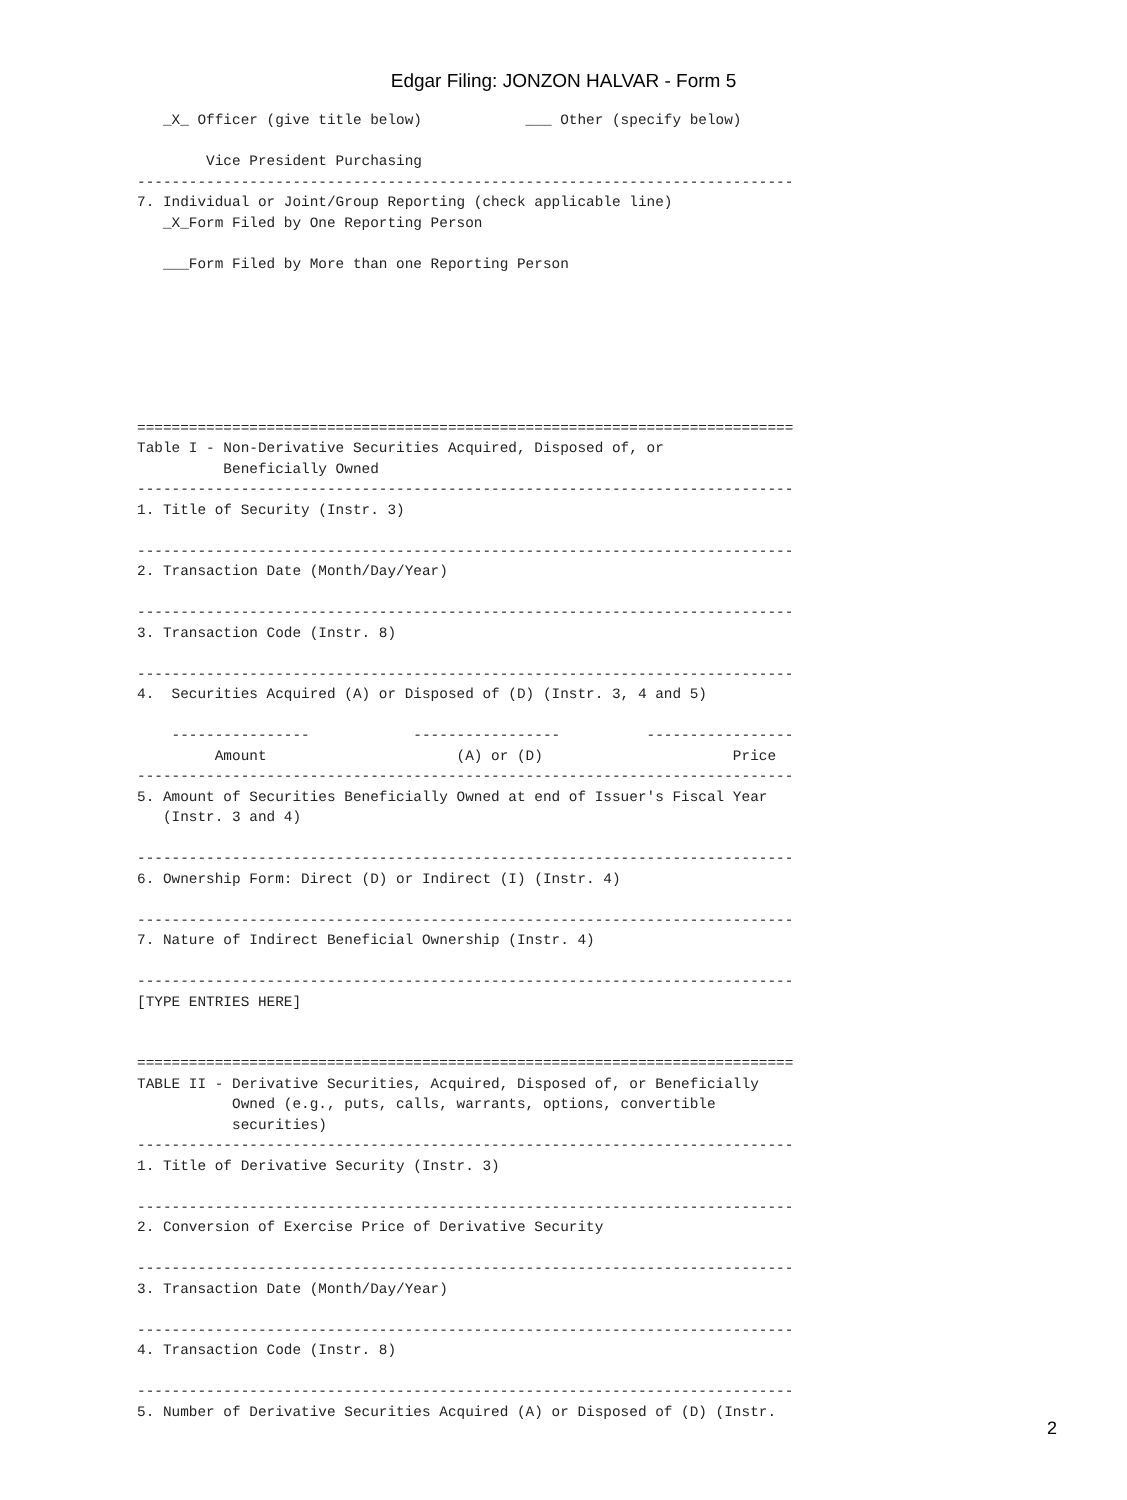Edgar Filing: JONZON HALVAR - Form 5
   _X_ Officer (give title below)            ___ Other (specify below)

        Vice President Purchasing
----------------------------------------------------------------------------
7. Individual or Joint/Group Reporting (check applicable line)
   _X_Form Filed by One Reporting Person

   ___Form Filed by More than one Reporting Person







============================================================================
Table I - Non-Derivative Securities Acquired, Disposed of, or
          Beneficially Owned
----------------------------------------------------------------------------
1. Title of Security (Instr. 3)

----------------------------------------------------------------------------
2. Transaction Date (Month/Day/Year)

----------------------------------------------------------------------------
3. Transaction Code (Instr. 8)

----------------------------------------------------------------------------
4.  Securities Acquired (A) or Disposed of (D) (Instr. 3, 4 and 5)

    ----------------            -----------------          -----------------
         Amount                      (A) or (D)                      Price
----------------------------------------------------------------------------
5. Amount of Securities Beneficially Owned at end of Issuer's Fiscal Year
   (Instr. 3 and 4)

----------------------------------------------------------------------------
6. Ownership Form: Direct (D) or Indirect (I) (Instr. 4)

----------------------------------------------------------------------------
7. Nature of Indirect Beneficial Ownership (Instr. 4)

----------------------------------------------------------------------------
[TYPE ENTRIES HERE]


============================================================================
TABLE II - Derivative Securities, Acquired, Disposed of, or Beneficially
           Owned (e.g., puts, calls, warrants, options, convertible
           securities)
----------------------------------------------------------------------------
1. Title of Derivative Security (Instr. 3)

----------------------------------------------------------------------------
2. Conversion of Exercise Price of Derivative Security

----------------------------------------------------------------------------
3. Transaction Date (Month/Day/Year)

----------------------------------------------------------------------------
4. Transaction Code (Instr. 8)

----------------------------------------------------------------------------
5. Number of Derivative Securities Acquired (A) or Disposed of (D) (Instr.
2